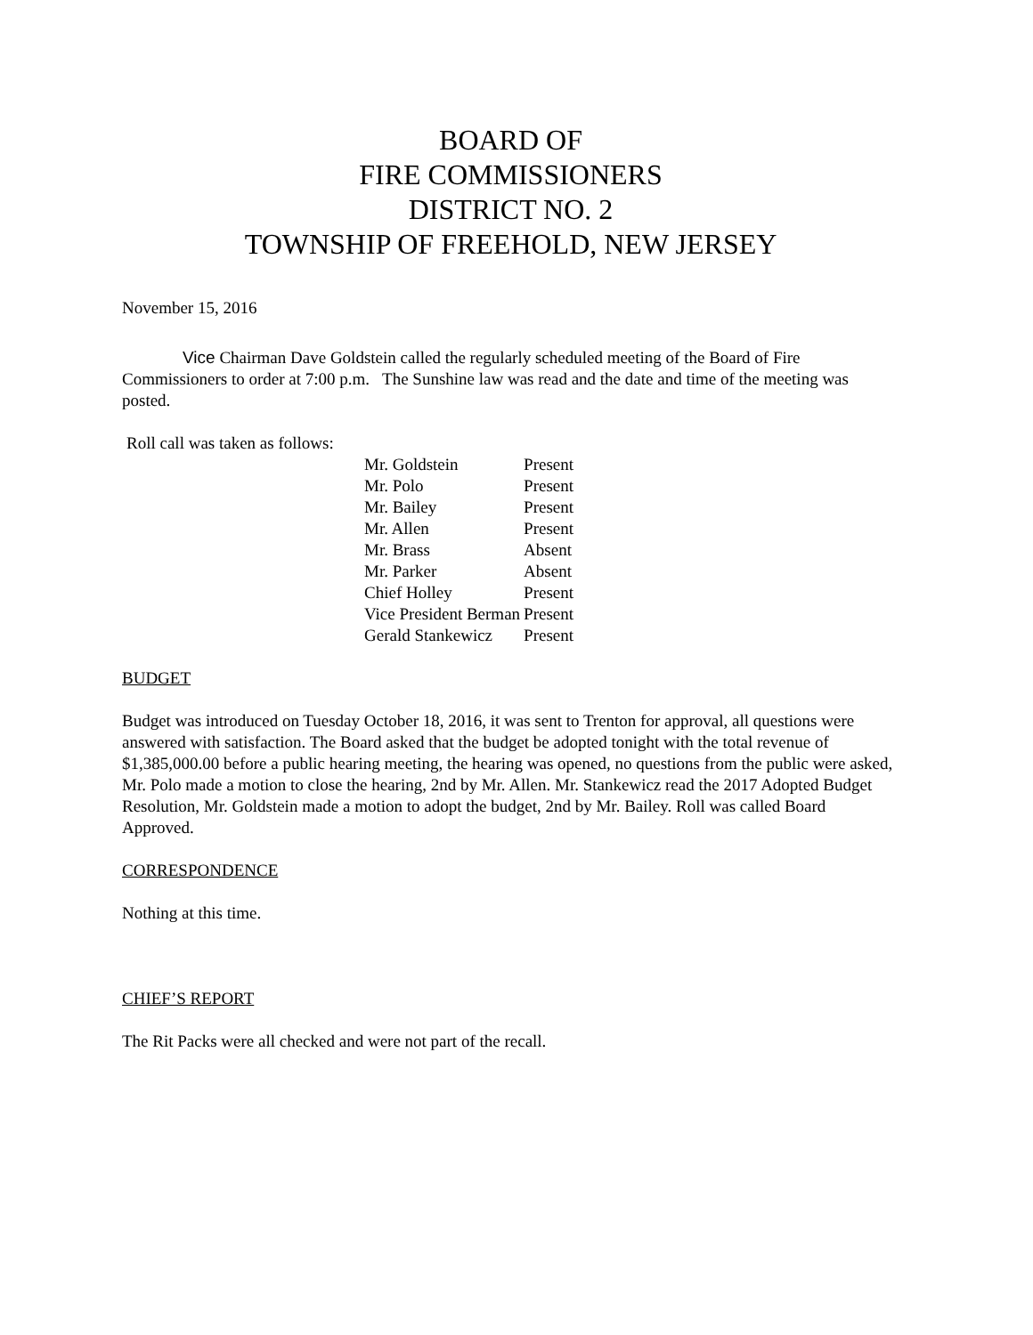BOARD OF
FIRE COMMISSIONERS
DISTRICT NO. 2
TOWNSHIP OF FREEHOLD, NEW JERSEY
November 15, 2016
Vice Chairman Dave Goldstein called the regularly scheduled meeting of the Board of Fire Commissioners to order at 7:00 p.m. The Sunshine law was read and the date and time of the meeting was posted.
Roll call was taken as follows:
| Mr. Goldstein | Present |
| Mr. Polo | Present |
| Mr. Bailey | Present |
| Mr. Allen | Present |
| Mr. Brass | Absent |
| Mr. Parker | Absent |
| Chief Holley | Present |
| Vice President Berman | Present |
| Gerald Stankewicz | Present |
BUDGET
Budget was introduced on Tuesday October 18, 2016, it was sent to Trenton for approval, all questions were answered with satisfaction. The Board asked that the budget be adopted tonight with the total revenue of $1,385,000.00 before a public hearing meeting, the hearing was opened, no questions from the public were asked, Mr. Polo made a motion to close the hearing, 2nd by Mr. Allen. Mr. Stankewicz read the 2017 Adopted Budget Resolution, Mr. Goldstein made a motion to adopt the budget, 2nd by Mr. Bailey. Roll was called Board Approved.
CORRESPONDENCE
Nothing at this time.
CHIEF’S REPORT
The Rit Packs were all checked and were not part of the recall.